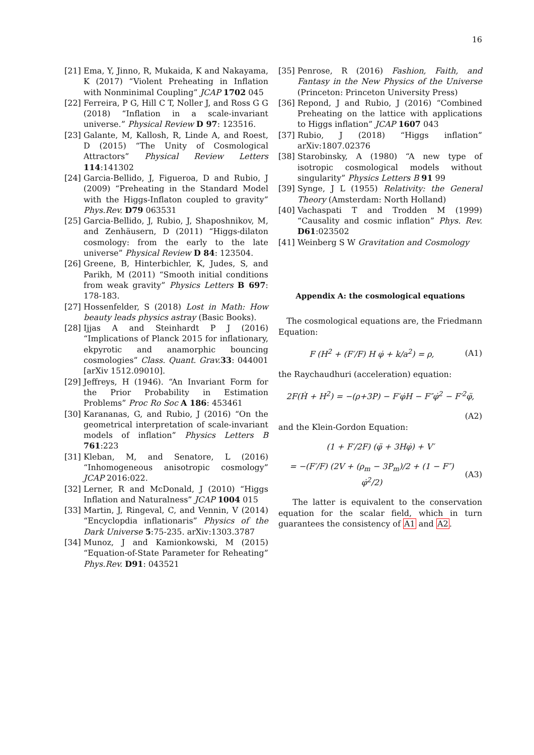16
[21]
Ema, Y, Jinno, R, Mukaida, K and Nakayama, K (2017) “Violent Preheating in Inflation with Nonminimal Coupling” JCAP 1702 045
[22]
Ferreira, P G, Hill C T, Noller J, and Ross G G (2018) “Inflation in a scale-invariant universe.” Physical Review D 97: 123516.
[23]
Galante, M, Kallosh, R, Linde A, and Roest, D (2015) “The Unity of Cosmological Attractors” Physical Review Letters 114:141302
[24]
Garcia-Bellido, J, Figueroa, D and Rubio, J (2009) “Preheating in the Standard Model with the Higgs-Inflaton coupled to gravity” Phys.Rev. D79 063531
[25]
Garcia-Bellido, J, Rubio, J, Shaposhnikov, M, and Zenhäusern, D (2011) “Higgs-dilaton cosmology: from the early to the late universe” Physical Review D 84: 123504.
[26]
Greene, B, Hinterbichler, K, Judes, S, and Parikh, M (2011) “Smooth initial conditions from weak gravity” Physics Letters B 697: 178-183.
[27]
Hossenfelder, S (2018) Lost in Math: How beauty leads physics astray (Basic Books).
[28]
Ijjas A and Steinhardt P J (2016) “Implications of Planck 2015 for inflationary, ekpyrotic and anamorphic bouncing cosmologies” Class. Quant. Grav. 33: 044001 [arXiv 1512.09010].
[29]
Jeffreys, H (1946). “An Invariant Form for the Prior Probability in Estimation Problems” Proc Ro Soc A 186: 453461
[30]
Karananas, G, and Rubio, J (2016) “On the geometrical interpretation of scale-invariant models of inflation” Physics Letters B 761:223
[31]
Kleban, M, and Senatore, L (2016) “Inhomogeneous anisotropic cosmology” JCAP 2016:022.
[32]
Lerner, R and McDonald, J (2010) “Higgs Inflation and Naturalness” JCAP 1004 015
[33]
Martin, J, Ringeval, C, and Vennin, V (2014) “Encyclopdia inflationaris” Physics of the Dark Universe 5:75-235. arXiv:1303.3787
[34]
Munoz, J and Kamionkowski, M (2015) “Equation-of-State Parameter for Reheating” Phys.Rev. D91: 043521
[35]
Penrose, R (2016) Fashion, Faith, and Fantasy in the New Physics of the Universe (Princeton: Princeton University Press)
[36]
Repond, J and Rubio, J (2016) “Combined Preheating on the lattice with applications to Higgs inflation” JCAP 1607 043
[37]
Rubio, J (2018) “Higgs inflation” arXiv:1807.02376
[38]
Starobinsky, A (1980) “A new type of isotropic cosmological models without singularity” Physics Letters B 91 99
[39]
Synge, J L (1955) Relativity: the General Theory (Amsterdam: North Holland)
[40]
Vachaspati T and Trodden M (1999) “Causality and cosmic inflation” Phys. Rev. D61:023502
[41]
Weinberg S W Gravitation and Cosmology
Appendix A: the cosmological equations
The cosmological equations are, the Friedmann Equation:
F (H<sup>2</sup> + (F′/F) H φ̇ + k/a<sup>2</sup>) = ρ, (A1)
the Raychaudhuri (acceleration) equation:
2F(Ḣ + H<sup>2</sup>) = −(ρ+3P) − F′φ̇H − F″φ̇<sup>2</sup> − F′<sup>2</sup>φ̈,
(A2)
and the Klein-Gordon Equation:
(1 + F′/2F) (φ̈ + 3Hφ̇) + V′
= −(F′/F) (2V + (ρ<sub>m</sub> − 3P<sub>m</sub>)/2 + (1 − F″) φ̇<sup>2</sup>/2) (A3)
The latter is equivalent to the conservation equation for the scalar field, which in turn guarantees the consistency of A1 and A2.